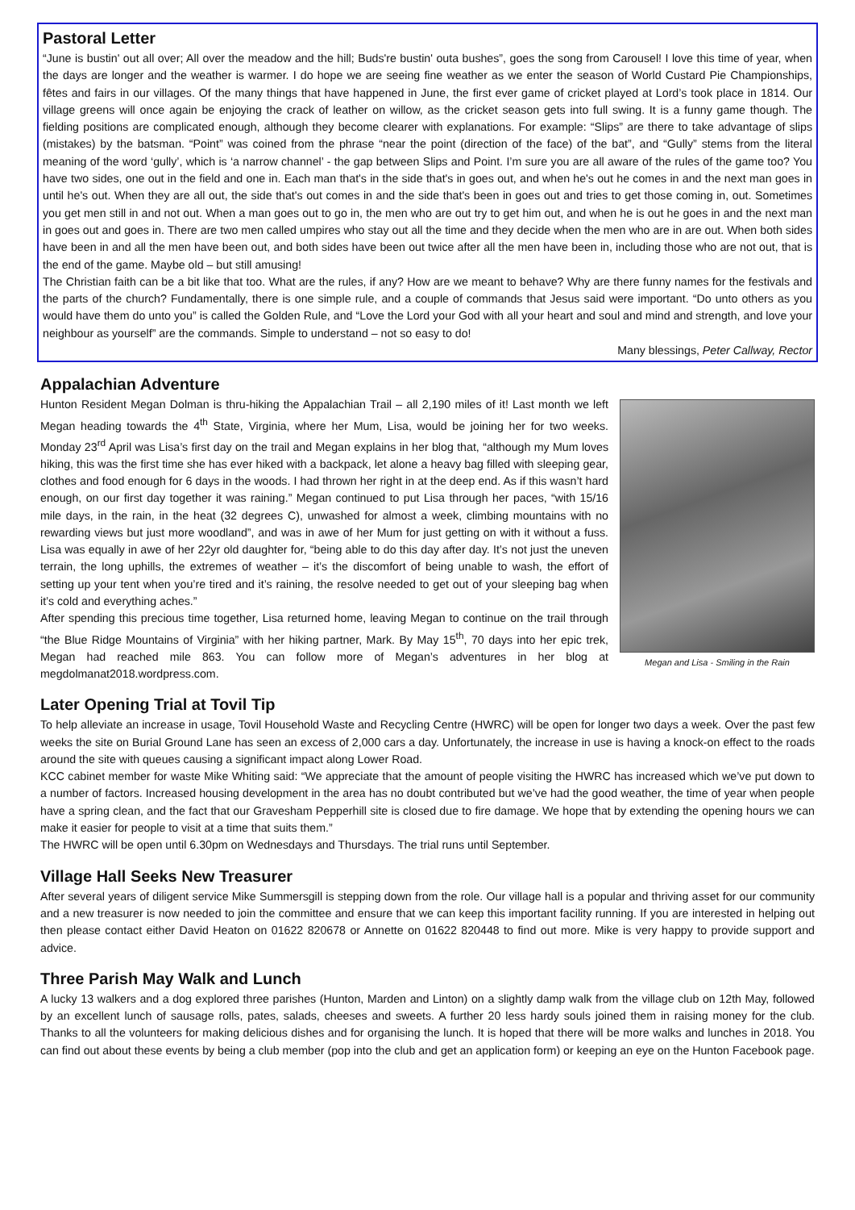Pastoral Letter
“June is bustin' out all over; All over the meadow and the hill; Buds're bustin' outa bushes”, goes the song from Carousel! I love this time of year, when the days are longer and the weather is warmer. I do hope we are seeing fine weather as we enter the season of World Custard Pie Championships, fêtes and fairs in our villages. Of the many things that have happened in June, the first ever game of cricket played at Lord’s took place in 1814. Our village greens will once again be enjoying the crack of leather on willow, as the cricket season gets into full swing. It is a funny game though. The fielding positions are complicated enough, although they become clearer with explanations. For example: “Slips” are there to take advantage of slips (mistakes) by the batsman. “Point” was coined from the phrase “near the point (direction of the face) of the bat”, and “Gully” stems from the literal meaning of the word ‘gully’, which is ‘a narrow channel’ - the gap between Slips and Point. I’m sure you are all aware of the rules of the game too? You have two sides, one out in the field and one in. Each man that's in the side that's in goes out, and when he's out he comes in and the next man goes in until he's out. When they are all out, the side that's out comes in and the side that's been in goes out and tries to get those coming in, out. Sometimes you get men still in and not out. When a man goes out to go in, the men who are out try to get him out, and when he is out he goes in and the next man in goes out and goes in. There are two men called umpires who stay out all the time and they decide when the men who are in are out. When both sides have been in and all the men have been out, and both sides have been out twice after all the men have been in, including those who are not out, that is the end of the game. Maybe old – but still amusing!
The Christian faith can be a bit like that too. What are the rules, if any? How are we meant to behave? Why are there funny names for the festivals and the parts of the church? Fundamentally, there is one simple rule, and a couple of commands that Jesus said were important. “Do unto others as you would have them do unto you” is called the Golden Rule, and “Love the Lord your God with all your heart and soul and mind and strength, and love your neighbour as yourself” are the commands. Simple to understand – not so easy to do!
Many blessings, Peter Callway, Rector
Appalachian Adventure
Megan and Lisa - Smiling in the Rain
Hunton Resident Megan Dolman is thru-hiking the Appalachian Trail – all 2,190 miles of it! Last month we left Megan heading towards the 4<sup>th</sup> State, Virginia, where her Mum, Lisa, would be joining her for two weeks. Monday 23<sup>rd</sup> April was Lisa’s first day on the trail and Megan explains in her blog that, “although my Mum loves hiking, this was the first time she has ever hiked with a backpack, let alone a heavy bag filled with sleeping gear, clothes and food enough for 6 days in the woods. I had thrown her right in at the deep end. As if this wasn’t hard enough, on our first day together it was raining.” Megan continued to put Lisa through her paces, “with 15/16 mile days, in the rain, in the heat (32 degrees C), unwashed for almost a week, climbing mountains with no rewarding views but just more woodland”, and was in awe of her Mum for just getting on with it without a fuss. Lisa was equally in awe of her 22yr old daughter for, “being able to do this day after day. It’s not just the uneven terrain, the long uphills, the extremes of weather – it’s the discomfort of being unable to wash, the effort of setting up your tent when you’re tired and it’s raining, the resolve needed to get out of your sleeping bag when it’s cold and everything aches.”
After spending this precious time together, Lisa returned home, leaving Megan to continue on the trail through “the Blue Ridge Mountains of Virginia” with her hiking partner, Mark. By May 15<sup>th</sup>, 70 days into her epic trek, Megan had reached mile 863. You can follow more of Megan’s adventures in her blog at megdolmanat2018.wordpress.com.
Later Opening Trial at Tovil Tip
To help alleviate an increase in usage, Tovil Household Waste and Recycling Centre (HWRC) will be open for longer two days a week. Over the past few weeks the site on Burial Ground Lane has seen an excess of 2,000 cars a day. Unfortunately, the increase in use is having a knock-on effect to the roads around the site with queues causing a significant impact along Lower Road.
KCC cabinet member for waste Mike Whiting said: “We appreciate that the amount of people visiting the HWRC has increased which we’ve put down to a number of factors. Increased housing development in the area has no doubt contributed but we’ve had the good weather, the time of year when people have a spring clean, and the fact that our Gravesham Pepperhill site is closed due to fire damage. We hope that by extending the opening hours we can make it easier for people to visit at a time that suits them.”
The HWRC will be open until 6.30pm on Wednesdays and Thursdays. The trial runs until September.
Village Hall Seeks New Treasurer
After several years of diligent service Mike Summersgill is stepping down from the role. Our village hall is a popular and thriving asset for our community and a new treasurer is now needed to join the committee and ensure that we can keep this important facility running. If you are interested in helping out then please contact either David Heaton on 01622 820678 or Annette on 01622 820448 to find out more. Mike is very happy to provide support and advice.
Three Parish May Walk and Lunch
A lucky 13 walkers and a dog explored three parishes (Hunton, Marden and Linton) on a slightly damp walk from the village club on 12th May, followed by an excellent lunch of sausage rolls, pates, salads, cheeses and sweets. A further 20 less hardy souls joined them in raising money for the club. Thanks to all the volunteers for making delicious dishes and for organising the lunch. It is hoped that there will be more walks and lunches in 2018. You can find out about these events by being a club member (pop into the club and get an application form) or keeping an eye on the Hunton Facebook page.